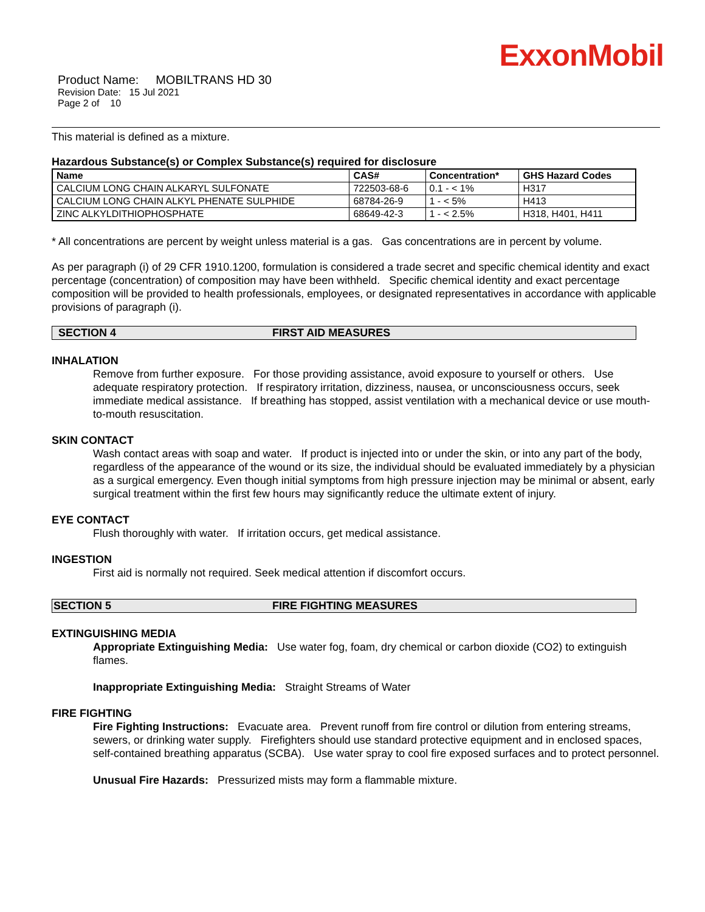ExxonMobil
Product Name: MOBILTRANS HD 30
Revision Date: 15 Jul 2021
Page 2 of 10
This material is defined as a mixture.
Hazardous Substance(s) or Complex Substance(s) required for disclosure
| Name | CAS# | Concentration* | GHS Hazard Codes |
| --- | --- | --- | --- |
| CALCIUM LONG CHAIN ALKARYL SULFONATE | 722503-68-6 | 0.1 - < 1% | H317 |
| CALCIUM LONG CHAIN ALKYL PHENATE SULPHIDE | 68784-26-9 | 1 - < 5% | H413 |
| ZINC ALKYLDITHIOPHOSPHATE | 68649-42-3 | 1 - < 2.5% | H318, H401, H411 |
* All concentrations are percent by weight unless material is a gas. Gas concentrations are in percent by volume.
As per paragraph (i) of 29 CFR 1910.1200, formulation is considered a trade secret and specific chemical identity and exact percentage (concentration) of composition may have been withheld. Specific chemical identity and exact percentage composition will be provided to health professionals, employees, or designated representatives in accordance with applicable provisions of paragraph (i).
SECTION 4 FIRST AID MEASURES
INHALATION
Remove from further exposure. For those providing assistance, avoid exposure to yourself or others. Use adequate respiratory protection. If respiratory irritation, dizziness, nausea, or unconsciousness occurs, seek immediate medical assistance. If breathing has stopped, assist ventilation with a mechanical device or use mouth-to-mouth resuscitation.
SKIN CONTACT
Wash contact areas with soap and water. If product is injected into or under the skin, or into any part of the body, regardless of the appearance of the wound or its size, the individual should be evaluated immediately by a physician as a surgical emergency. Even though initial symptoms from high pressure injection may be minimal or absent, early surgical treatment within the first few hours may significantly reduce the ultimate extent of injury.
EYE CONTACT
Flush thoroughly with water. If irritation occurs, get medical assistance.
INGESTION
First aid is normally not required. Seek medical attention if discomfort occurs.
SECTION 5 FIRE FIGHTING MEASURES
EXTINGUISHING MEDIA
Appropriate Extinguishing Media: Use water fog, foam, dry chemical or carbon dioxide (CO2) to extinguish flames.
Inappropriate Extinguishing Media: Straight Streams of Water
FIRE FIGHTING
Fire Fighting Instructions: Evacuate area. Prevent runoff from fire control or dilution from entering streams, sewers, or drinking water supply. Firefighters should use standard protective equipment and in enclosed spaces, self-contained breathing apparatus (SCBA). Use water spray to cool fire exposed surfaces and to protect personnel.
Unusual Fire Hazards: Pressurized mists may form a flammable mixture.